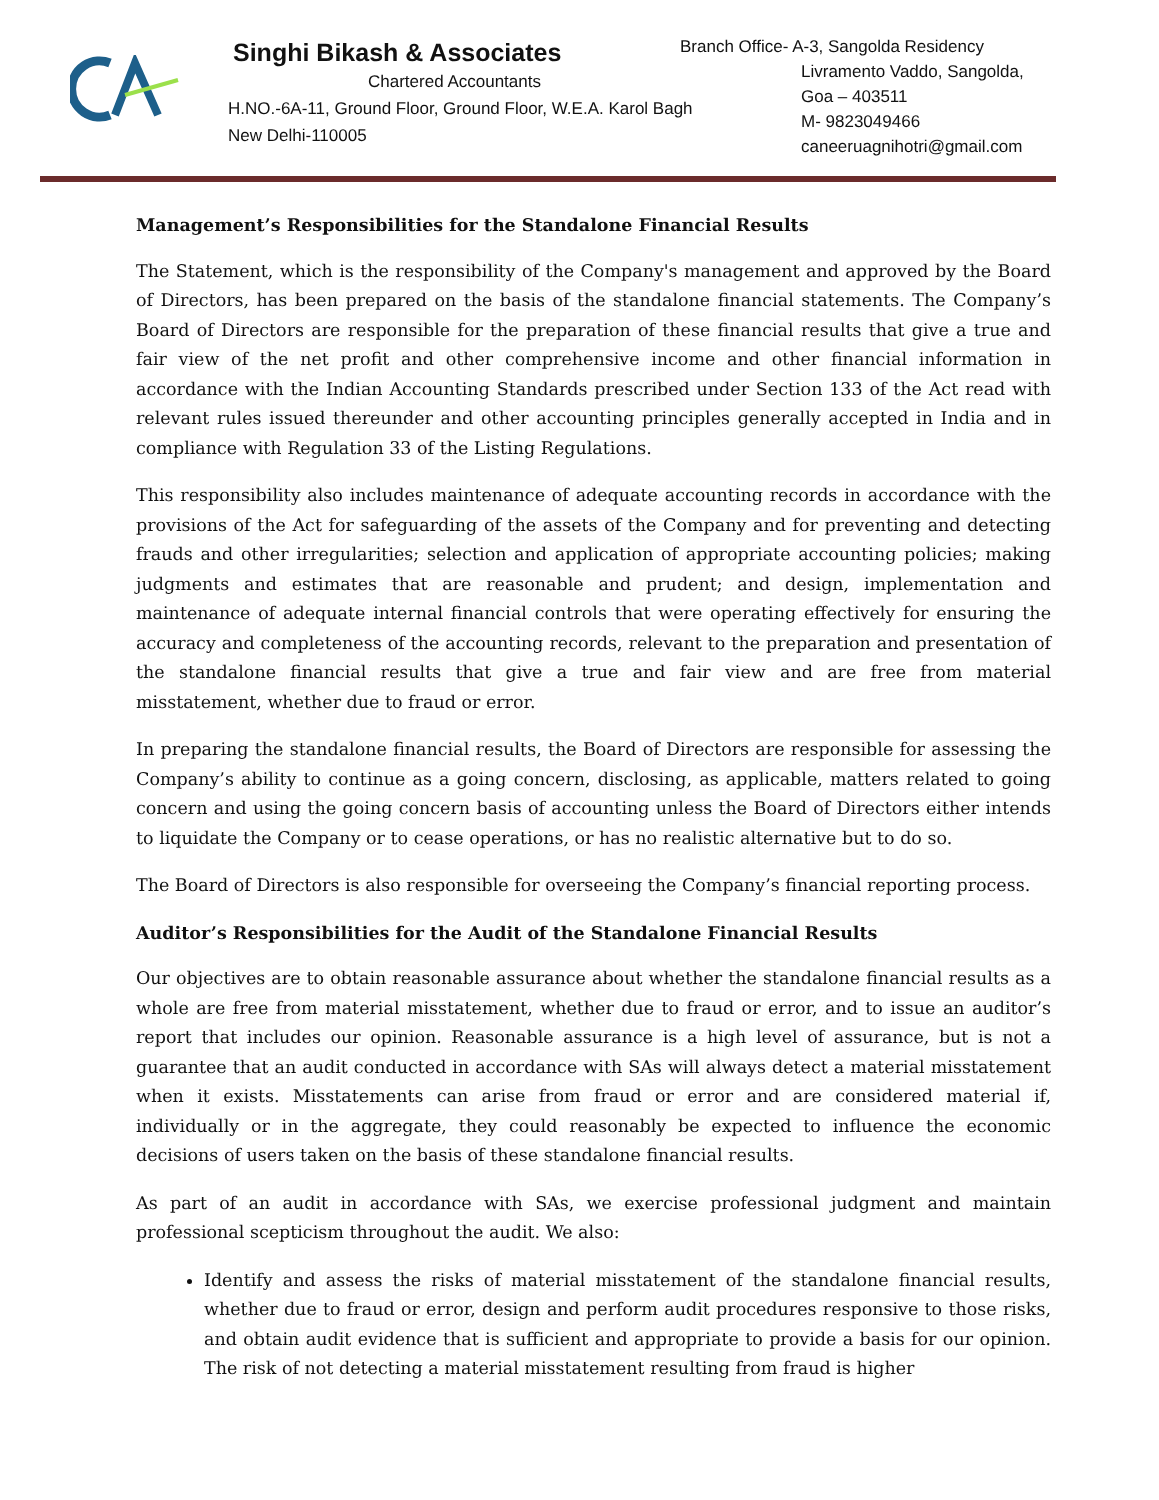Singhi Bikash & Associates
Chartered Accountants
H.NO.-6A-11, Ground Floor, Ground Floor, W.E.A. Karol Bagh
New Delhi-110005
Branch Office- A-3, Sangolda Residency
Livramento Vaddo, Sangolda,
Goa – 403511
M- 9823049466
caneeruagnihotri@gmail.com
Management’s Responsibilities for the Standalone Financial Results
The Statement, which is the responsibility of the Company's management and approved by the Board of Directors, has been prepared on the basis of the standalone financial statements. The Company’s Board of Directors are responsible for the preparation of these financial results that give a true and fair view of the net profit and other comprehensive income and other financial information in accordance with the Indian Accounting Standards prescribed under Section 133 of the Act read with relevant rules issued thereunder and other accounting principles generally accepted in India and in compliance with Regulation 33 of the Listing Regulations.
This responsibility also includes maintenance of adequate accounting records in accordance with the provisions of the Act for safeguarding of the assets of the Company and for preventing and detecting frauds and other irregularities; selection and application of appropriate accounting policies; making judgments and estimates that are reasonable and prudent; and design, implementation and maintenance of adequate internal financial controls that were operating effectively for ensuring the accuracy and completeness of the accounting records, relevant to the preparation and presentation of the standalone financial results that give a true and fair view and are free from material misstatement, whether due to fraud or error.
In preparing the standalone financial results, the Board of Directors are responsible for assessing the Company’s ability to continue as a going concern, disclosing, as applicable, matters related to going concern and using the going concern basis of accounting unless the Board of Directors either intends to liquidate the Company or to cease operations, or has no realistic alternative but to do so.
The Board of Directors is also responsible for overseeing the Company’s financial reporting process.
Auditor’s Responsibilities for the Audit of the Standalone Financial Results
Our objectives are to obtain reasonable assurance about whether the standalone financial results as a whole are free from material misstatement, whether due to fraud or error, and to issue an auditor’s report that includes our opinion. Reasonable assurance is a high level of assurance, but is not a guarantee that an audit conducted in accordance with SAs will always detect a material misstatement when it exists. Misstatements can arise from fraud or error and are considered material if, individually or in the aggregate, they could reasonably be expected to influence the economic decisions of users taken on the basis of these standalone financial results.
As part of an audit in accordance with SAs, we exercise professional judgment and maintain professional scepticism throughout the audit. We also:
Identify and assess the risks of material misstatement of the standalone financial results, whether due to fraud or error, design and perform audit procedures responsive to those risks, and obtain audit evidence that is sufficient and appropriate to provide a basis for our opinion. The risk of not detecting a material misstatement resulting from fraud is higher